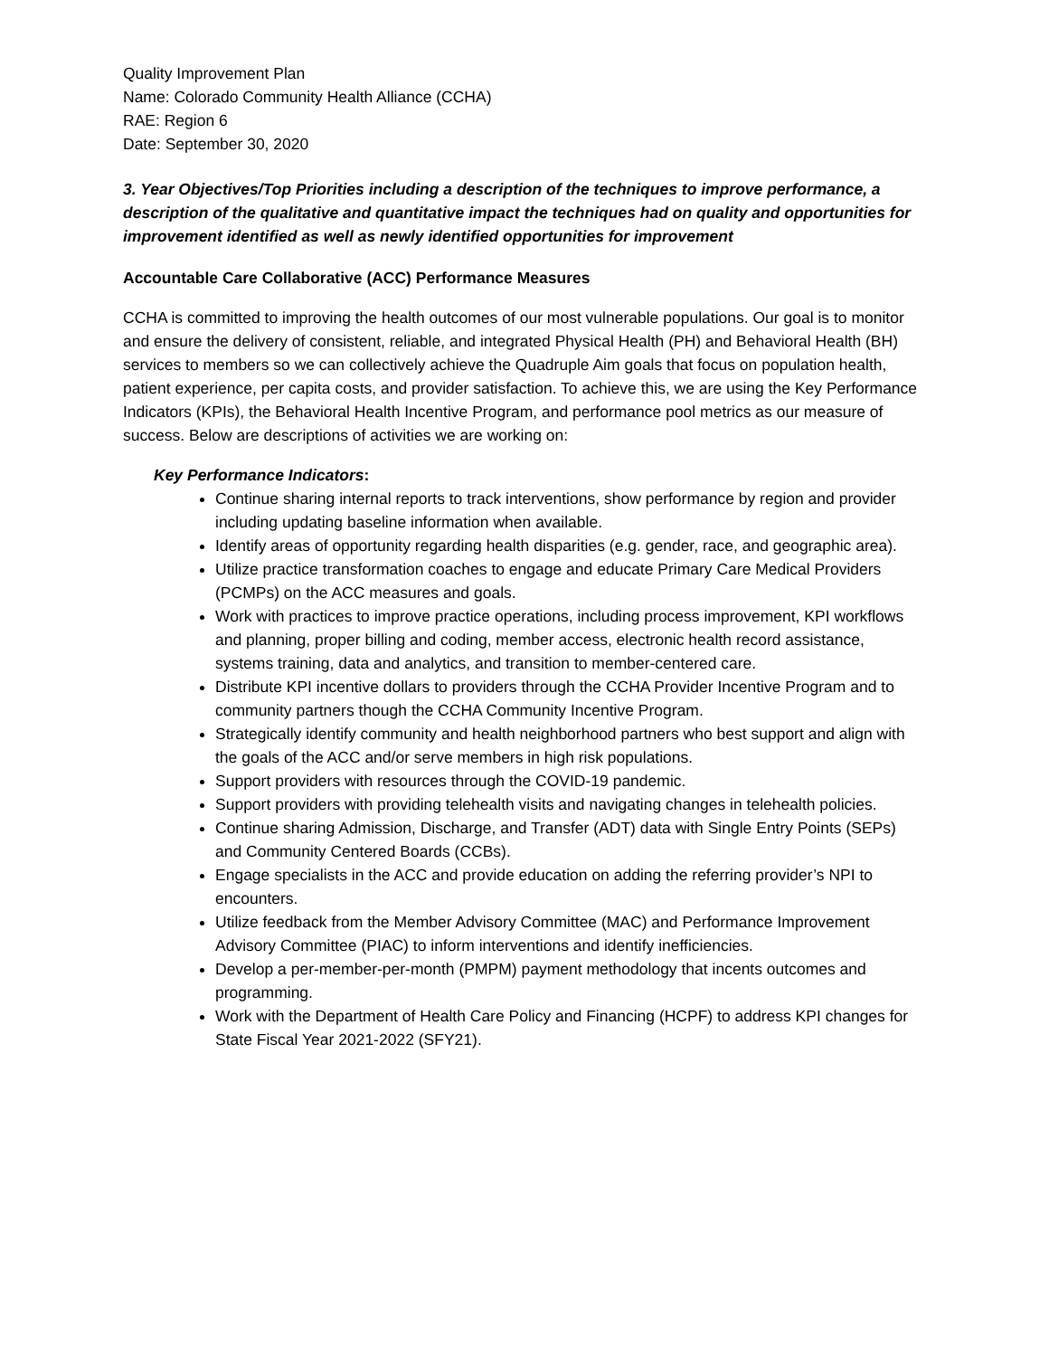Quality Improvement Plan
Name: Colorado Community Health Alliance (CCHA)
RAE: Region 6
Date: September 30, 2020
3. Year Objectives/Top Priorities including a description of the techniques to improve performance, a description of the qualitative and quantitative impact the techniques had on quality and opportunities for improvement identified as well as newly identified opportunities for improvement
Accountable Care Collaborative (ACC) Performance Measures
CCHA is committed to improving the health outcomes of our most vulnerable populations. Our goal is to monitor and ensure the delivery of consistent, reliable, and integrated Physical Health (PH) and Behavioral Health (BH) services to members so we can collectively achieve the Quadruple Aim goals that focus on population health, patient experience, per capita costs, and provider satisfaction. To achieve this, we are using the Key Performance Indicators (KPIs), the Behavioral Health Incentive Program, and performance pool metrics as our measure of success. Below are descriptions of activities we are working on:
Key Performance Indicators:
Continue sharing internal reports to track interventions, show performance by region and provider including updating baseline information when available.
Identify areas of opportunity regarding health disparities (e.g. gender, race, and geographic area).
Utilize practice transformation coaches to engage and educate Primary Care Medical Providers (PCMPs) on the ACC measures and goals.
Work with practices to improve practice operations, including process improvement, KPI workflows and planning, proper billing and coding, member access, electronic health record assistance, systems training, data and analytics, and transition to member-centered care.
Distribute KPI incentive dollars to providers through the CCHA Provider Incentive Program and to community partners though the CCHA Community Incentive Program.
Strategically identify community and health neighborhood partners who best support and align with the goals of the ACC and/or serve members in high risk populations.
Support providers with resources through the COVID-19 pandemic.
Support providers with providing telehealth visits and navigating changes in telehealth policies.
Continue sharing Admission, Discharge, and Transfer (ADT) data with Single Entry Points (SEPs) and Community Centered Boards (CCBs).
Engage specialists in the ACC and provide education on adding the referring provider’s NPI to encounters.
Utilize feedback from the Member Advisory Committee (MAC) and Performance Improvement Advisory Committee (PIAC) to inform interventions and identify inefficiencies.
Develop a per-member-per-month (PMPM) payment methodology that incents outcomes and programming.
Work with the Department of Health Care Policy and Financing (HCPF) to address KPI changes for State Fiscal Year 2021-2022 (SFY21).